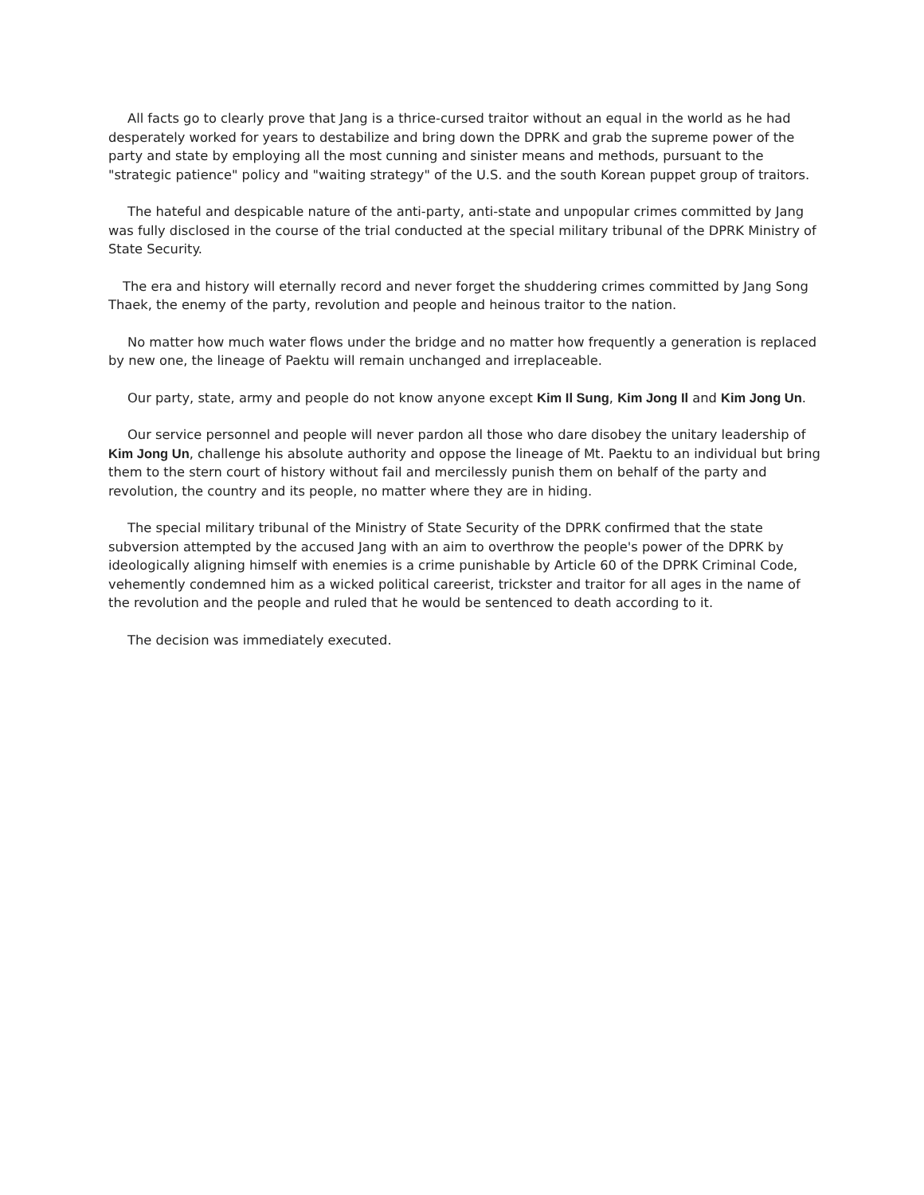All facts go to clearly prove that Jang is a thrice-cursed traitor without an equal in the world as he had desperately worked for years to destabilize and bring down the DPRK and grab the supreme power of the party and state by employing all the most cunning and sinister means and methods, pursuant to the "strategic patience" policy and "waiting strategy" of the U.S. and the south Korean puppet group of traitors.
The hateful and despicable nature of the anti-party, anti-state and unpopular crimes committed by Jang was fully disclosed in the course of the trial conducted at the special military tribunal of the DPRK Ministry of State Security.
The era and history will eternally record and never forget the shuddering crimes committed by Jang Song Thaek, the enemy of the party, revolution and people and heinous traitor to the nation.
No matter how much water flows under the bridge and no matter how frequently a generation is replaced by new one, the lineage of Paektu will remain unchanged and irreplaceable.
Our party, state, army and people do not know anyone except Kim Il Sung, Kim Jong Il and Kim Jong Un.
Our service personnel and people will never pardon all those who dare disobey the unitary leadership of Kim Jong Un, challenge his absolute authority and oppose the lineage of Mt. Paektu to an individual but bring them to the stern court of history without fail and mercilessly punish them on behalf of the party and revolution, the country and its people, no matter where they are in hiding.
The special military tribunal of the Ministry of State Security of the DPRK confirmed that the state subversion attempted by the accused Jang with an aim to overthrow the people's power of the DPRK by ideologically aligning himself with enemies is a crime punishable by Article 60 of the DPRK Criminal Code, vehemently condemned him as a wicked political careerist, trickster and traitor for all ages in the name of the revolution and the people and ruled that he would be sentenced to death according to it.
The decision was immediately executed.